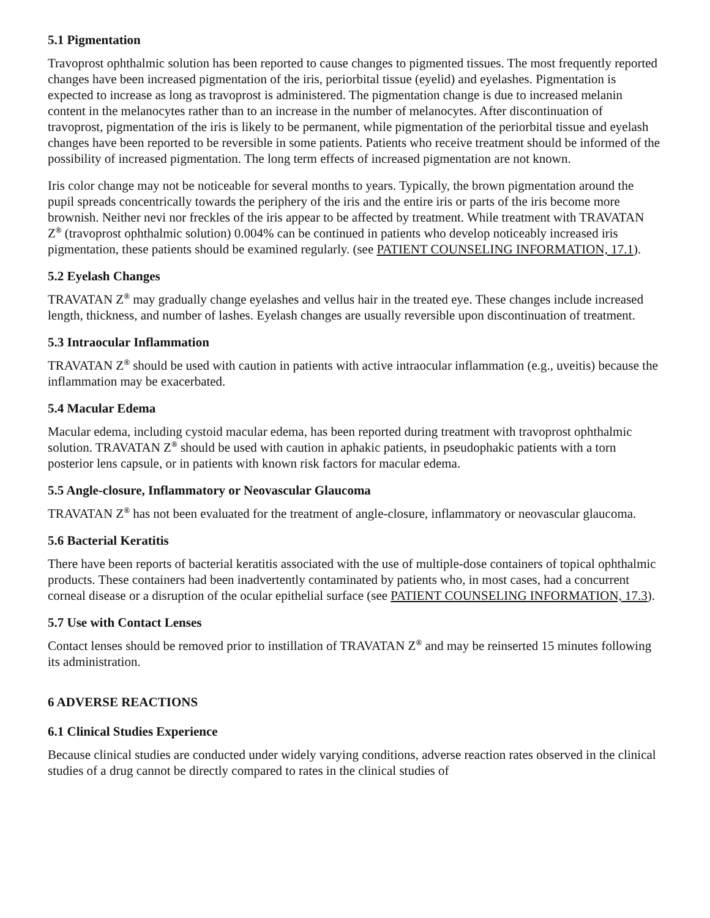5.1 Pigmentation
Travoprost ophthalmic solution has been reported to cause changes to pigmented tissues. The most frequently reported changes have been increased pigmentation of the iris, periorbital tissue (eyelid) and eyelashes. Pigmentation is expected to increase as long as travoprost is administered. The pigmentation change is due to increased melanin content in the melanocytes rather than to an increase in the number of melanocytes. After discontinuation of travoprost, pigmentation of the iris is likely to be permanent, while pigmentation of the periorbital tissue and eyelash changes have been reported to be reversible in some patients. Patients who receive treatment should be informed of the possibility of increased pigmentation. The long term effects of increased pigmentation are not known.
Iris color change may not be noticeable for several months to years. Typically, the brown pigmentation around the pupil spreads concentrically towards the periphery of the iris and the entire iris or parts of the iris become more brownish. Neither nevi nor freckles of the iris appear to be affected by treatment. While treatment with TRAVATAN Z<sup>®</sup> (travoprost ophthalmic solution) 0.004% can be continued in patients who develop noticeably increased iris pigmentation, these patients should be examined regularly. (see PATIENT COUNSELING INFORMATION, 17.1).
5.2 Eyelash Changes
TRAVATAN Z<sup>®</sup> may gradually change eyelashes and vellus hair in the treated eye. These changes include increased length, thickness, and number of lashes. Eyelash changes are usually reversible upon discontinuation of treatment.
5.3 Intraocular Inflammation
TRAVATAN Z<sup>®</sup> should be used with caution in patients with active intraocular inflammation (e.g., uveitis) because the inflammation may be exacerbated.
5.4 Macular Edema
Macular edema, including cystoid macular edema, has been reported during treatment with travoprost ophthalmic solution. TRAVATAN Z<sup>®</sup> should be used with caution in aphakic patients, in pseudophakic patients with a torn posterior lens capsule, or in patients with known risk factors for macular edema.
5.5 Angle-closure, Inflammatory or Neovascular Glaucoma
TRAVATAN Z<sup>®</sup> has not been evaluated for the treatment of angle-closure, inflammatory or neovascular glaucoma.
5.6 Bacterial Keratitis
There have been reports of bacterial keratitis associated with the use of multiple-dose containers of topical ophthalmic products. These containers had been inadvertently contaminated by patients who, in most cases, had a concurrent corneal disease or a disruption of the ocular epithelial surface (see PATIENT COUNSELING INFORMATION, 17.3).
5.7 Use with Contact Lenses
Contact lenses should be removed prior to instillation of TRAVATAN Z<sup>®</sup> and may be reinserted 15 minutes following its administration.
6 ADVERSE REACTIONS
6.1 Clinical Studies Experience
Because clinical studies are conducted under widely varying conditions, adverse reaction rates observed in the clinical studies of a drug cannot be directly compared to rates in the clinical studies of